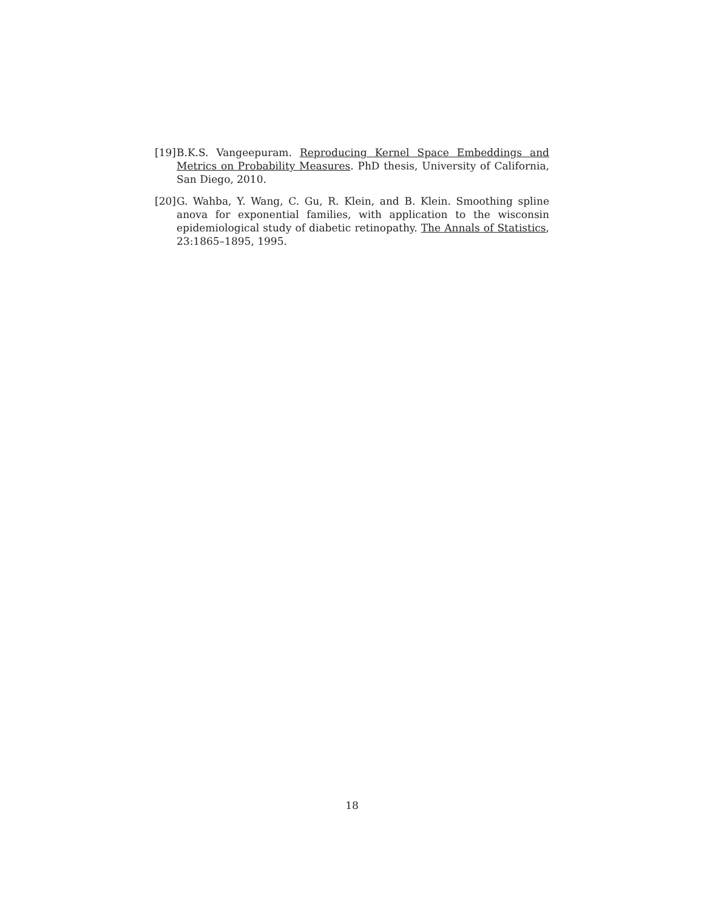[19]
B.K.S. Vangeepuram. Reproducing Kernel Space Embeddings and Metrics on Probability Measures. PhD thesis, University of California, San Diego, 2010.
[20]
G. Wahba, Y. Wang, C. Gu, R. Klein, and B. Klein. Smoothing spline anova for exponential families, with application to the wisconsin epidemiological study of diabetic retinopathy. The Annals of Statistics, 23:1865–1895, 1995.
18